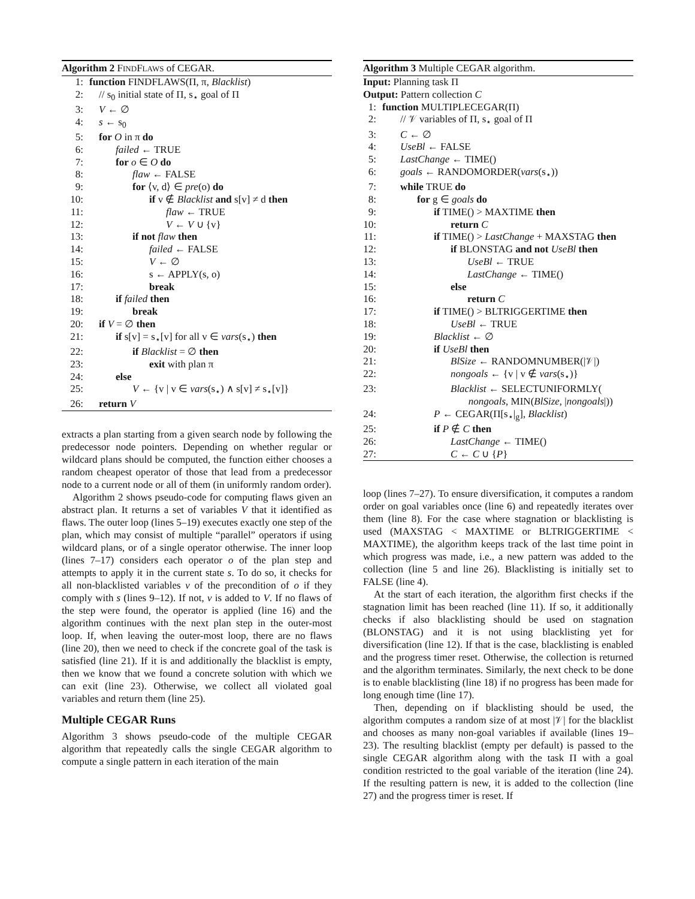Algorithm 2 FINDFLAWS of CEGAR.
1: function FINDFLAWS(Π, π, Blacklist)
2: // s<sub>0</sub> initial state of Π, s<sub>⋆</sub> goal of Π
3: V ← ∅
4: s ← s<sub>0</sub>
5: for O in π do
6: failed ← TRUE
7: for o ∈ O do
8: flaw ← FALSE
9: for ⟨v, d⟩ ∈ pre(o) do
10: if v ∉ Blacklist and s[v] ≠ d then
11: flaw ← TRUE
12: V ← V ∪ {v}
13: if not flaw then
14: failed ← FALSE
15: V ← ∅
16: s ← APPLY(s, o)
17: break
18: if failed then
19: break
20: if V = ∅ then
21: if s[v] = s<sub>⋆</sub>[v] for all v ∈ vars(s<sub>⋆</sub>) then
22: if Blacklist = ∅ then
23: exit with plan π
24: else
25: V ← {v | v ∈ vars(s<sub>⋆</sub>) ∧ s[v] ≠ s<sub>⋆</sub>[v]}
26: return V
extracts a plan starting from a given search node by following the predecessor node pointers. Depending on whether regular or wildcard plans should be computed, the function either chooses a random cheapest operator of those that lead from a predecessor node to a current node or all of them (in uniformly random order).
Algorithm 2 shows pseudo-code for computing flaws given an abstract plan. It returns a set of variables V that it identified as flaws. The outer loop (lines 5–19) executes exactly one step of the plan, which may consist of multiple “parallel” operators if using wildcard plans, or of a single operator otherwise. The inner loop (lines 7–17) considers each operator o of the plan step and attempts to apply it in the current state s. To do so, it checks for all non-blacklisted variables v of the precondition of o if they comply with s (lines 9–12). If not, v is added to V. If no flaws of the step were found, the operator is applied (line 16) and the algorithm continues with the next plan step in the outer-most loop. If, when leaving the outer-most loop, there are no flaws (line 20), then we need to check if the concrete goal of the task is satisfied (line 21). If it is and additionally the blacklist is empty, then we know that we found a concrete solution with which we can exit (line 23). Otherwise, we collect all violated goal variables and return them (line 25).
Multiple CEGAR Runs
Algorithm 3 shows pseudo-code of the multiple CEGAR algorithm that repeatedly calls the single CEGAR algorithm to compute a single pattern in each iteration of the main
Algorithm 3 Multiple CEGAR algorithm.
Input: Planning task Π
Output: Pattern collection C
1: function MULTIPLECEGAR(Π)
2: // 𝒱 variables of Π, s<sub>⋆</sub> goal of Π
3: C ← ∅
4: UseBl ← FALSE
5: LastChange ← TIME()
6: goals ← RANDOMORDER(vars(s<sub>⋆</sub>))
7: while TRUE do
8: for g ∈ goals do
9: if TIME() > MAXTIME then
10: return C
11: if TIME() > LastChange + MAXSTAG then
12: if BLONSTAG and not UseBl then
13: UseBl ← TRUE
14: LastChange ← TIME()
15: else
16: return C
17: if TIME() > BLTRIGGERTIME then
18: UseBl ← TRUE
19: Blacklist ← ∅
20: if UseBl then
21: BlSize ← RANDOMNUMBER(|𝒱|)
22: nongoals ← {v | v ∉ vars(s<sub>⋆</sub>)}
23: Blacklist ← SELECTUNIFORMLY(
nongoals, MIN(BlSize, |nongoals|))
24: P ← CEGAR(Π[s<sub>⋆</sub>|<sub>g</sub>], Blacklist)
25: if P ∉ C then
26: LastChange ← TIME()
27: C ← C ∪ {P}
loop (lines 7–27). To ensure diversification, it computes a random order on goal variables once (line 6) and repeatedly iterates over them (line 8). For the case where stagnation or blacklisting is used (MAXSTAG < MAXTIME or BLTRIGGERTIME < MAXTIME), the algorithm keeps track of the last time point in which progress was made, i.e., a new pattern was added to the collection (line 5 and line 26). Blacklisting is initially set to FALSE (line 4).
At the start of each iteration, the algorithm first checks if the stagnation limit has been reached (line 11). If so, it additionally checks if also blacklisting should be used on stagnation (BLONSTAG) and it is not using blacklisting yet for diversification (line 12). If that is the case, blacklisting is enabled and the progress timer reset. Otherwise, the collection is returned and the algorithm terminates. Similarly, the next check to be done is to enable blacklisting (line 18) if no progress has been made for long enough time (line 17).
Then, depending on if blacklisting should be used, the algorithm computes a random size of at most |𝒱| for the blacklist and chooses as many non-goal variables if available (lines 19–23). The resulting blacklist (empty per default) is passed to the single CEGAR algorithm along with the task Π with a goal condition restricted to the goal variable of the iteration (line 24). If the resulting pattern is new, it is added to the collection (line 27) and the progress timer is reset. If